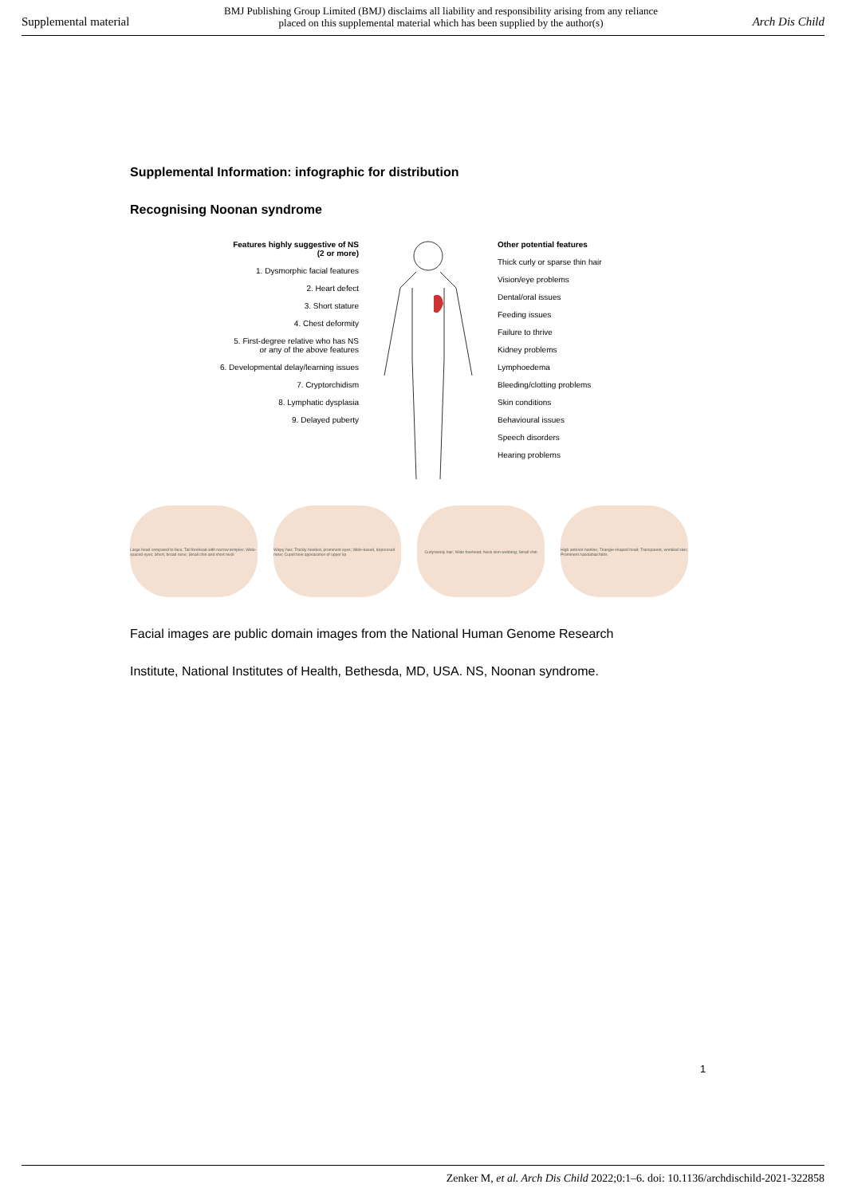Supplemental material BMJ Publishing Group Limited (BMJ) disclaims all liability and responsibility arising from any reliance
placed on this supplemental material which has been supplied by the author(s) Arch Dis Child
Supplemental Information: infographic for distribution
Recognising Noonan syndrome
Features highly suggestive of NS
(2 or more)
1. Dysmorphic facial features
2. Heart defect
3. Short stature
4. Chest deformity
5. First-degree relative who has NS
or any of the above features
6. Developmental delay/learning issues
7. Cryptorchidism
8. Lymphatic dysplasia
9. Delayed puberty
Other potential features
Thick curly or sparse thin hair
Vision/eye problems
Dental/oral issues
Feeding issues
Failure to thrive
Kidney problems
Lymphoedema
Bleeding/clotting problems
Skin conditions
Behavioural issues
Speech disorders
Hearing problems
Large head compared to face; Tall forehead with narrow temples; Wide-spaced eyes; Short, broad nose; Small chin and short neck
Wispy hair; Thickly hooded, prominent eyes; Wide-based, depressed nose; Cupid bow appearance of upper lip
Curly/wooly hair; Wide forehead; Neck skin webbing; Small chin
High anterior hairline; Triangle-shaped head; Transparent, wrinkled skin; Prominent nasolabial folds
Facial images are public domain images from the National Human Genome Research
Institute, National Institutes of Health, Bethesda, MD, USA. NS, Noonan syndrome.
1
Zenker M, et al. Arch Dis Child 2022;0:1–6. doi: 10.1136/archdischild-2021-322858